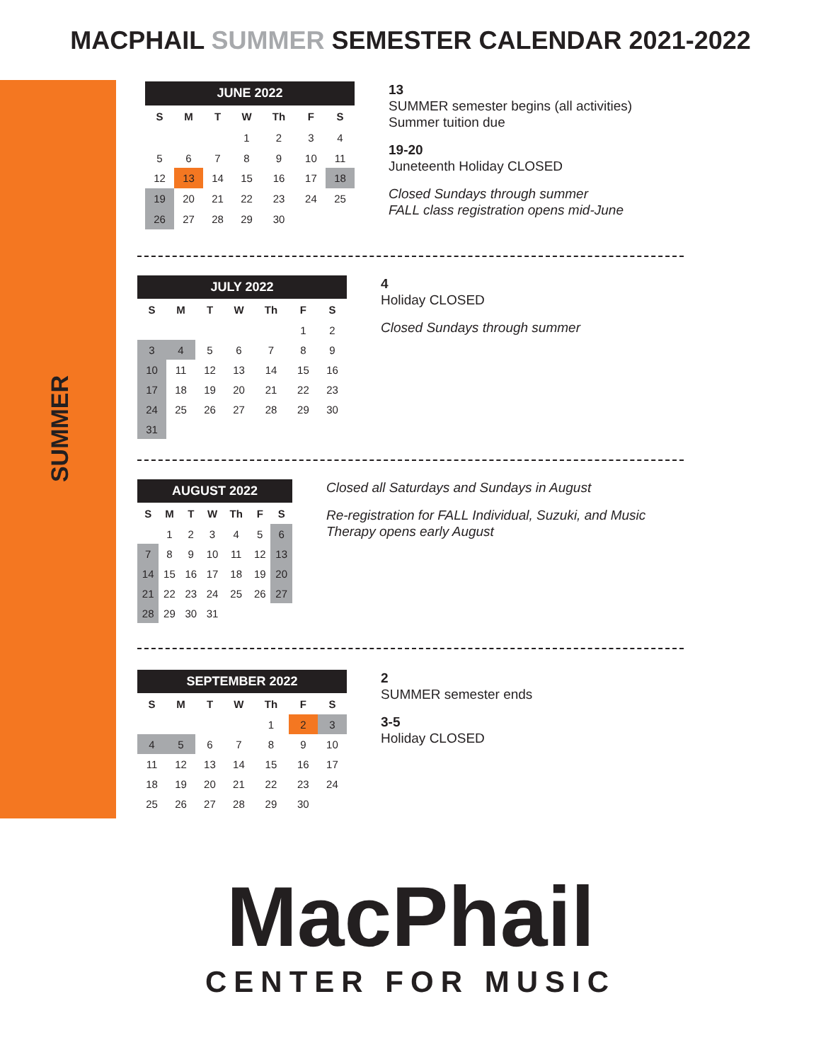MACPHAIL SUMMER SEMESTER CALENDAR 2021-2022
SUMMER
| JUNE 2022 | | | | | | |
| --- | --- | --- | --- | --- | --- | --- |
| S | M | T | W | Th | F | S |
| | | | 1 | 2 | 3 | 4 |
| 5 | 6 | 7 | 8 | 9 | 10 | 11 |
| 12 | 13 | 14 | 15 | 16 | 17 | 18 |
| 19 | 20 | 21 | 22 | 23 | 24 | 25 |
| 26 | 27 | 28 | 29 | 30 | | |
13
SUMMER semester begins (all activities)
Summer tuition due
19-20
Juneteenth Holiday CLOSED
Closed Sundays through summer
FALL class registration opens mid-June
| JULY 2022 | | | | | | |
| --- | --- | --- | --- | --- | --- | --- |
| S | M | T | W | Th | F | S |
| | | | | | 1 | 2 |
| 3 | 4 | 5 | 6 | 7 | 8 | 9 |
| 10 | 11 | 12 | 13 | 14 | 15 | 16 |
| 17 | 18 | 19 | 20 | 21 | 22 | 23 |
| 24 | 25 | 26 | 27 | 28 | 29 | 30 |
| 31 | | | | | | |
4
Holiday CLOSED
Closed Sundays through summer
| AUGUST 2022 | | | | | | |
| --- | --- | --- | --- | --- | --- | --- |
| S | M | T | W | Th | F | S |
| | 1 | 2 | 3 | 4 | 5 | 6 |
| 7 | 8 | 9 | 10 | 11 | 12 | 13 |
| 14 | 15 | 16 | 17 | 18 | 19 | 20 |
| 21 | 22 | 23 | 24 | 25 | 26 | 27 |
| 28 | 29 | 30 | 31 | | | |
Closed all Saturdays and Sundays in August
Re-registration for FALL Individual, Suzuki, and Music Therapy opens early August
| SEPTEMBER 2022 | | | | | | |
| --- | --- | --- | --- | --- | --- | --- |
| S | M | T | W | Th | F | S |
| | | | | 1 | 2 | 3 |
| 4 | 5 | 6 | 7 | 8 | 9 | 10 |
| 11 | 12 | 13 | 14 | 15 | 16 | 17 |
| 18 | 19 | 20 | 21 | 22 | 23 | 24 |
| 25 | 26 | 27 | 28 | 29 | 30 | |
2
SUMMER semester ends
3-5
Holiday CLOSED
MacPhail
CENTER FOR MUSIC